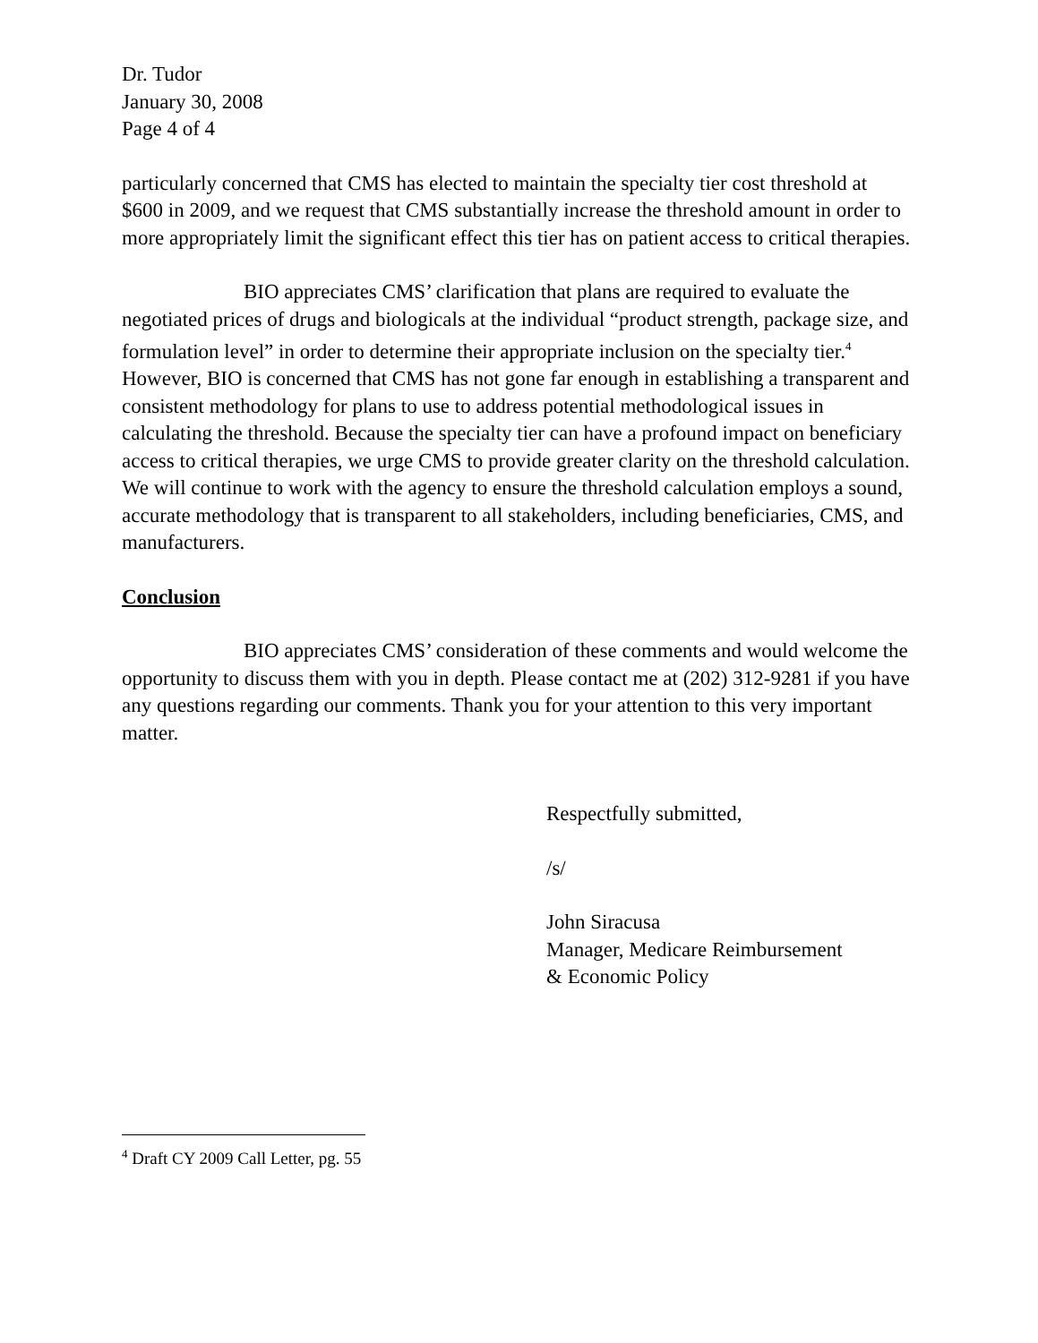Dr. Tudor
January 30, 2008
Page 4 of 4
particularly concerned that CMS has elected to maintain the specialty tier cost threshold at $600 in 2009, and we request that CMS substantially increase the threshold amount in order to more appropriately limit the significant effect this tier has on patient access to critical therapies.
BIO appreciates CMS’ clarification that plans are required to evaluate the negotiated prices of drugs and biologicals at the individual “product strength, package size, and formulation level” in order to determine their appropriate inclusion on the specialty tier.<sup>4</sup> However, BIO is concerned that CMS has not gone far enough in establishing a transparent and consistent methodology for plans to use to address potential methodological issues in calculating the threshold. Because the specialty tier can have a profound impact on beneficiary access to critical therapies, we urge CMS to provide greater clarity on the threshold calculation. We will continue to work with the agency to ensure the threshold calculation employs a sound, accurate methodology that is transparent to all stakeholders, including beneficiaries, CMS, and manufacturers.
Conclusion
BIO appreciates CMS’ consideration of these comments and would welcome the opportunity to discuss them with you in depth. Please contact me at (202) 312-9281 if you have any questions regarding our comments. Thank you for your attention to this very important matter.
Respectfully submitted,
/s/
John Siracusa
Manager, Medicare Reimbursement
& Economic Policy
<sup>4</sup> Draft CY 2009 Call Letter, pg. 55